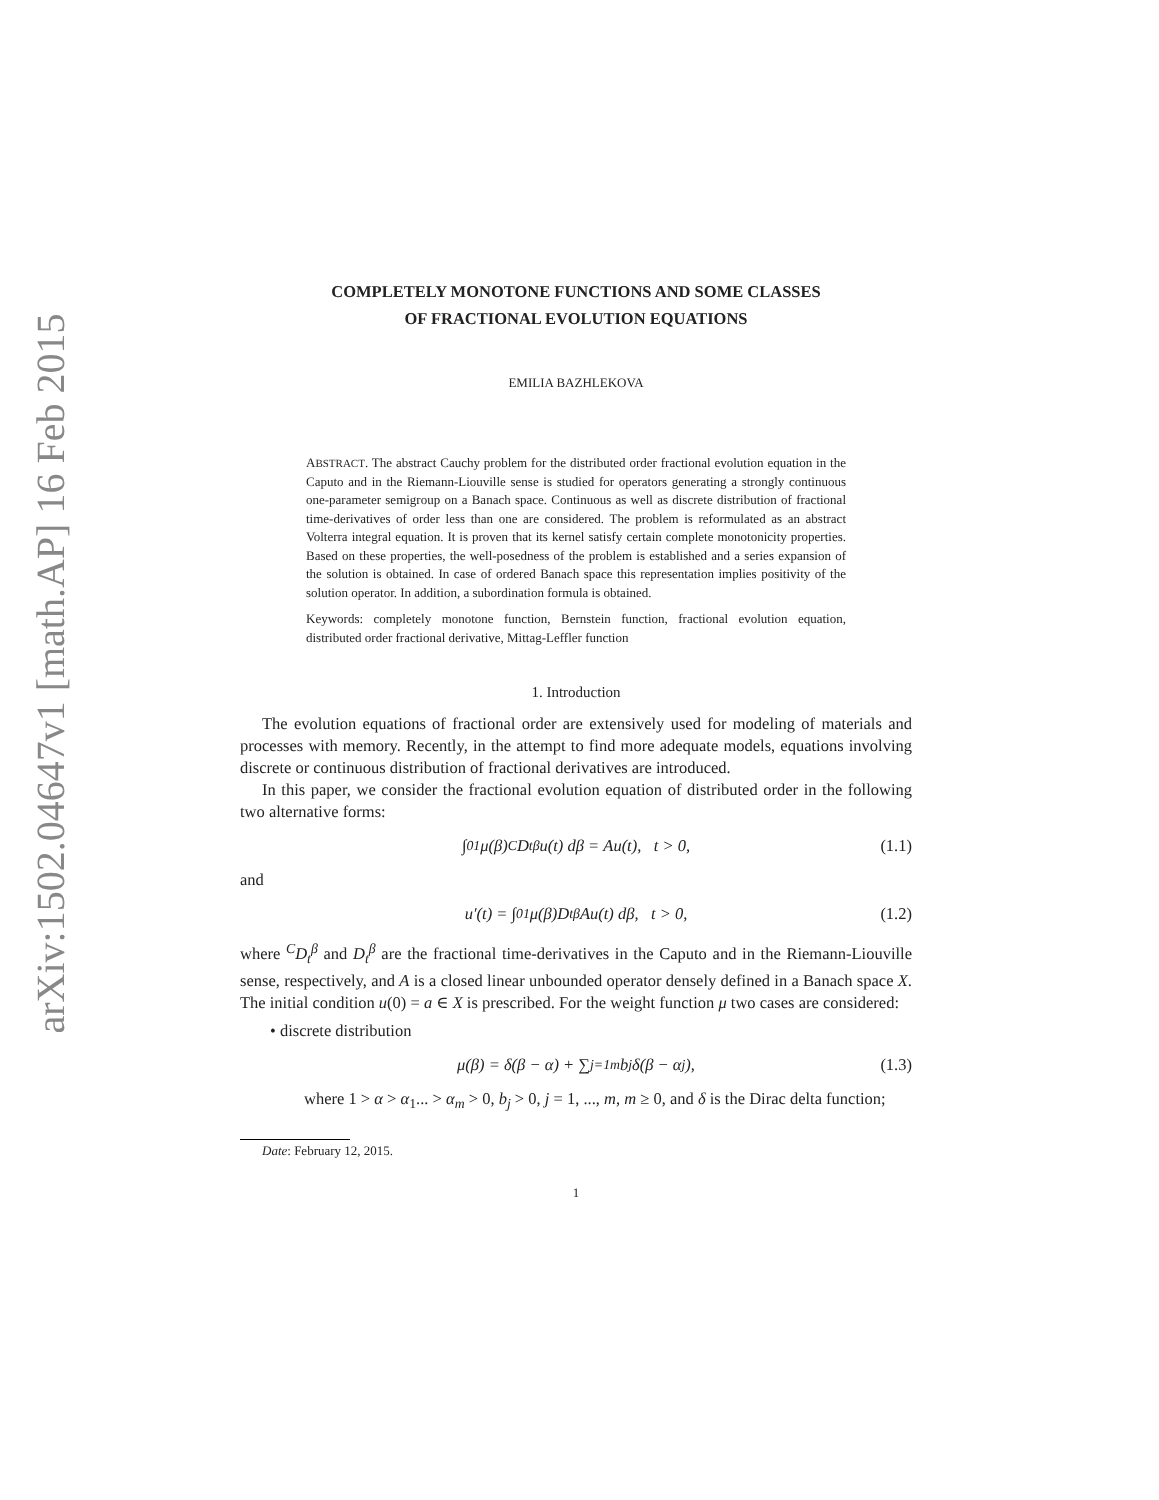arXiv:1502.04647v1 [math.AP] 16 Feb 2015
COMPLETELY MONOTONE FUNCTIONS AND SOME CLASSES
OF FRACTIONAL EVOLUTION EQUATIONS
EMILIA BAZHLEKOVA
ABSTRACT. The abstract Cauchy problem for the distributed order fractional evolution equation in the Caputo and in the Riemann-Liouville sense is studied for operators generating a strongly continuous one-parameter semigroup on a Banach space. Continuous as well as discrete distribution of fractional time-derivatives of order less than one are considered. The problem is reformulated as an abstract Volterra integral equation. It is proven that its kernel satisfy certain complete monotonicity properties. Based on these properties, the well-posedness of the problem is established and a series expansion of the solution is obtained. In case of ordered Banach space this representation implies positivity of the solution operator. In addition, a subordination formula is obtained.
Keywords: completely monotone function, Bernstein function, fractional evolution equation, distributed order fractional derivative, Mittag-Leffler function
1. Introduction
The evolution equations of fractional order are extensively used for modeling of materials and processes with memory. Recently, in the attempt to find more adequate models, equations involving discrete or continuous distribution of fractional derivatives are introduced.
In this paper, we consider the fractional evolution equation of distributed order in the following two alternative forms:
∫<sub>0</sub><sup>1</sup> μ(β)<sup>C</sup>D<sub>t</sub><sup>β</sup>u(t) dβ = Au(t), t > 0, (1.1)
and
u′(t) = ∫<sub>0</sub><sup>1</sup> μ(β)D<sub>t</sub><sup>β</sup>Au(t) dβ, t > 0, (1.2)
where <sup>C</sup>D<sub>t</sub><sup>β</sup> and D<sub>t</sub><sup>β</sup> are the fractional time-derivatives in the Caputo and in the Riemann-Liouville sense, respectively, and A is a closed linear unbounded operator densely defined in a Banach space X. The initial condition u(0) = a ∈ X is prescribed. For the weight function μ two cases are considered:
• discrete distribution
μ(β) = δ(β − α) + ∑<sub>j=1</sub><sup>m</sup> b<sub>j</sub>δ(β − α<sub>j</sub>), (1.3)
where 1 > α > α<sub>1</sub>... > α<sub>m</sub> > 0, b<sub>j</sub> > 0, j = 1, ..., m, m ≥ 0, and δ is the Dirac delta function;
Date: February 12, 2015.
1